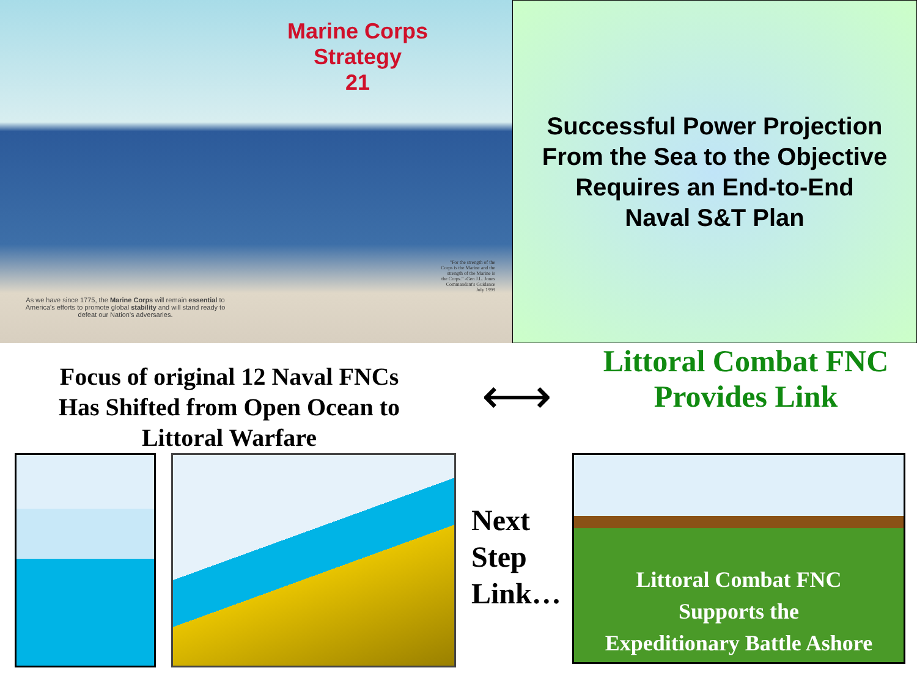Marine Corps
Strategy
21
As we have since 1775, the Marine Corps will remain essential to America's efforts to promote global stability and will stand ready to defeat our Nation's adversaries.
"For the strength of the Corps is the Marine and the strength of the Marine is the Corps." -Gen J.L. Jones Commandant's Guidance July 1999
Successful Power Projection
From the Sea to the Objective
Requires an End-to-End
Naval S&T Plan
Focus of original 12 Naval FNCs
Has Shifted from Open Ocean to
Littoral Warfare
⟷
Littoral Combat FNC
Provides Link
Next
Step
Link…
Littoral Combat FNC
Supports the
Expeditionary Battle Ashore